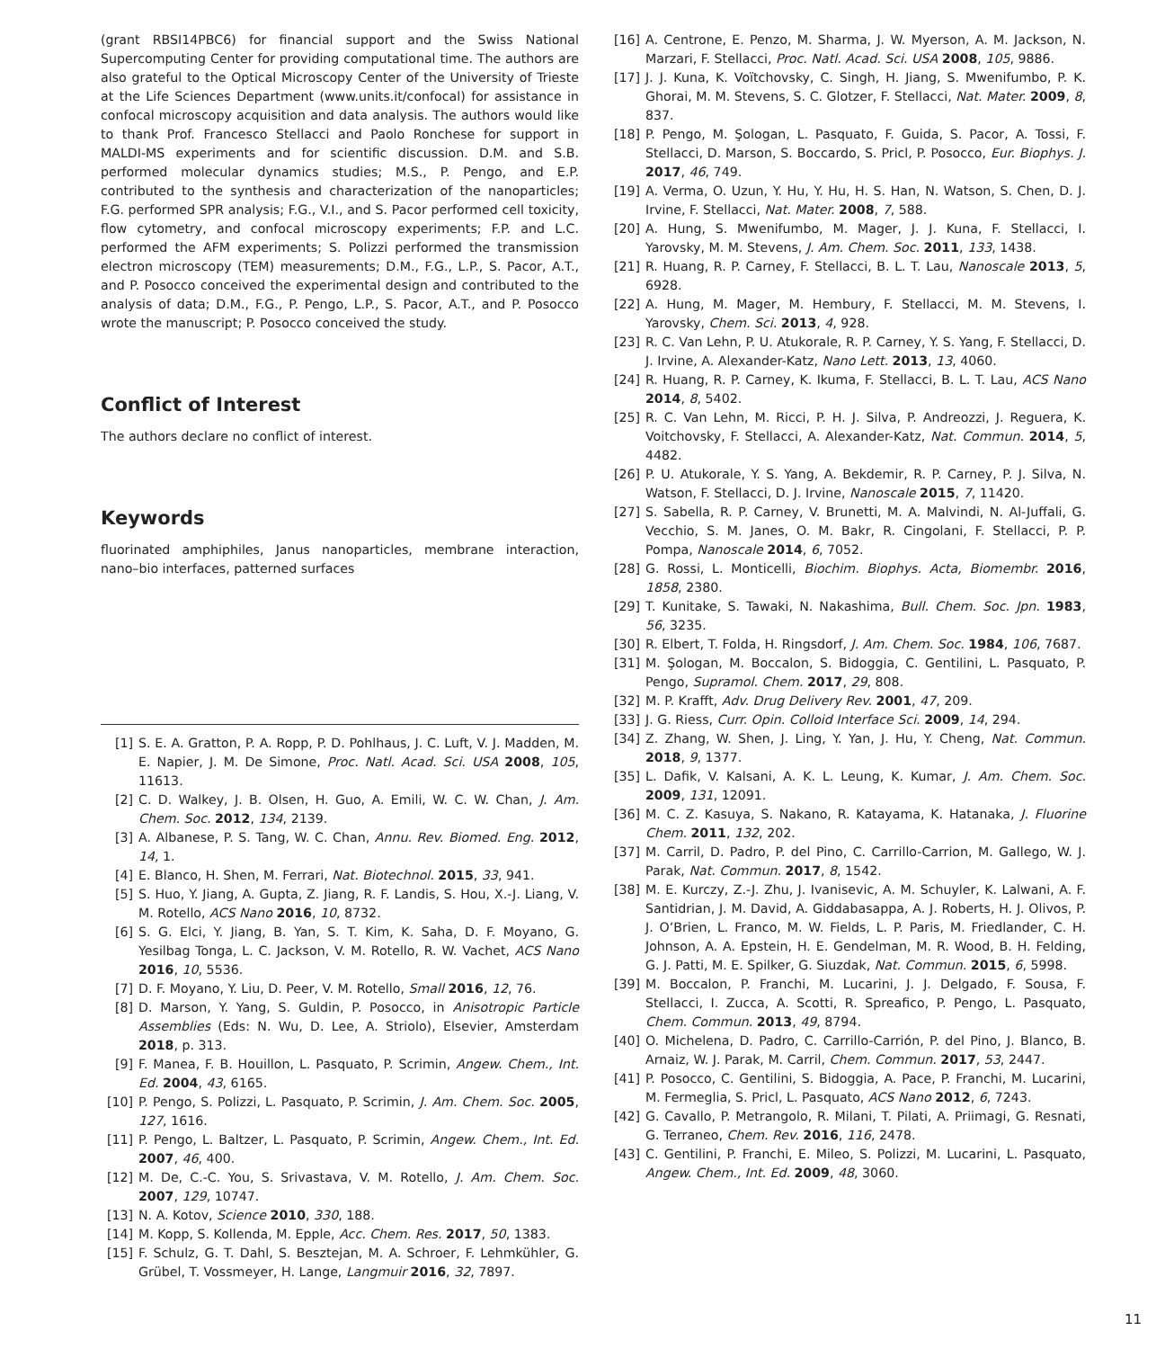(grant RBSI14PBC6) for financial support and the Swiss National Supercomputing Center for providing computational time. The authors are also grateful to the Optical Microscopy Center of the University of Trieste at the Life Sciences Department (www.units.it/confocal) for assistance in confocal microscopy acquisition and data analysis. The authors would like to thank Prof. Francesco Stellacci and Paolo Ronchese for support in MALDI-MS experiments and for scientific discussion. D.M. and S.B. performed molecular dynamics studies; M.S., P. Pengo, and E.P. contributed to the synthesis and characterization of the nanoparticles; F.G. performed SPR analysis; F.G., V.I., and S. Pacor performed cell toxicity, flow cytometry, and confocal microscopy experiments; F.P. and L.C. performed the AFM experiments; S. Polizzi performed the transmission electron microscopy (TEM) measurements; D.M., F.G., L.P., S. Pacor, A.T., and P. Posocco conceived the experimental design and contributed to the analysis of data; D.M., F.G., P. Pengo, L.P., S. Pacor, A.T., and P. Posocco wrote the manuscript; P. Posocco conceived the study.
Conflict of Interest
The authors declare no conflict of interest.
Keywords
fluorinated amphiphiles, Janus nanoparticles, membrane interaction, nano–bio interfaces, patterned surfaces
[1] S. E. A. Gratton, P. A. Ropp, P. D. Pohlhaus, J. C. Luft, V. J. Madden, M. E. Napier, J. M. De Simone, Proc. Natl. Acad. Sci. USA 2008, 105, 11613.
[2] C. D. Walkey, J. B. Olsen, H. Guo, A. Emili, W. C. W. Chan, J. Am. Chem. Soc. 2012, 134, 2139.
[3] A. Albanese, P. S. Tang, W. C. Chan, Annu. Rev. Biomed. Eng. 2012, 14, 1.
[4] E. Blanco, H. Shen, M. Ferrari, Nat. Biotechnol. 2015, 33, 941.
[5] S. Huo, Y. Jiang, A. Gupta, Z. Jiang, R. F. Landis, S. Hou, X.-J. Liang, V. M. Rotello, ACS Nano 2016, 10, 8732.
[6] S. G. Elci, Y. Jiang, B. Yan, S. T. Kim, K. Saha, D. F. Moyano, G. Yesilbag Tonga, L. C. Jackson, V. M. Rotello, R. W. Vachet, ACS Nano 2016, 10, 5536.
[7] D. F. Moyano, Y. Liu, D. Peer, V. M. Rotello, Small 2016, 12, 76.
[8] D. Marson, Y. Yang, S. Guldin, P. Posocco, in Anisotropic Particle Assemblies (Eds: N. Wu, D. Lee, A. Striolo), Elsevier, Amsterdam 2018, p. 313.
[9] F. Manea, F. B. Houillon, L. Pasquato, P. Scrimin, Angew. Chem., Int. Ed. 2004, 43, 6165.
[10] P. Pengo, S. Polizzi, L. Pasquato, P. Scrimin, J. Am. Chem. Soc. 2005, 127, 1616.
[11] P. Pengo, L. Baltzer, L. Pasquato, P. Scrimin, Angew. Chem., Int. Ed. 2007, 46, 400.
[12] M. De, C.-C. You, S. Srivastava, V. M. Rotello, J. Am. Chem. Soc. 2007, 129, 10747.
[13] N. A. Kotov, Science 2010, 330, 188.
[14] M. Kopp, S. Kollenda, M. Epple, Acc. Chem. Res. 2017, 50, 1383.
[15] F. Schulz, G. T. Dahl, S. Besztejan, M. A. Schroer, F. Lehmkühler, G. Grübel, T. Vossmeyer, H. Lange, Langmuir 2016, 32, 7897.
[16] A. Centrone, E. Penzo, M. Sharma, J. W. Myerson, A. M. Jackson, N. Marzari, F. Stellacci, Proc. Natl. Acad. Sci. USA 2008, 105, 9886.
[17] J. J. Kuna, K. Voïtchovsky, C. Singh, H. Jiang, S. Mwenifumbo, P. K. Ghorai, M. M. Stevens, S. C. Glotzer, F. Stellacci, Nat. Mater. 2009, 8, 837.
[18] P. Pengo, M. Şologan, L. Pasquato, F. Guida, S. Pacor, A. Tossi, F. Stellacci, D. Marson, S. Boccardo, S. Pricl, P. Posocco, Eur. Biophys. J. 2017, 46, 749.
[19] A. Verma, O. Uzun, Y. Hu, Y. Hu, H. S. Han, N. Watson, S. Chen, D. J. Irvine, F. Stellacci, Nat. Mater. 2008, 7, 588.
[20] A. Hung, S. Mwenifumbo, M. Mager, J. J. Kuna, F. Stellacci, I. Yarovsky, M. M. Stevens, J. Am. Chem. Soc. 2011, 133, 1438.
[21] R. Huang, R. P. Carney, F. Stellacci, B. L. T. Lau, Nanoscale 2013, 5, 6928.
[22] A. Hung, M. Mager, M. Hembury, F. Stellacci, M. M. Stevens, I. Yarovsky, Chem. Sci. 2013, 4, 928.
[23] R. C. Van Lehn, P. U. Atukorale, R. P. Carney, Y. S. Yang, F. Stellacci, D. J. Irvine, A. Alexander-Katz, Nano Lett. 2013, 13, 4060.
[24] R. Huang, R. P. Carney, K. Ikuma, F. Stellacci, B. L. T. Lau, ACS Nano 2014, 8, 5402.
[25] R. C. Van Lehn, M. Ricci, P. H. J. Silva, P. Andreozzi, J. Reguera, K. Voitchovsky, F. Stellacci, A. Alexander-Katz, Nat. Commun. 2014, 5, 4482.
[26] P. U. Atukorale, Y. S. Yang, A. Bekdemir, R. P. Carney, P. J. Silva, N. Watson, F. Stellacci, D. J. Irvine, Nanoscale 2015, 7, 11420.
[27] S. Sabella, R. P. Carney, V. Brunetti, M. A. Malvindi, N. Al-Juffali, G. Vecchio, S. M. Janes, O. M. Bakr, R. Cingolani, F. Stellacci, P. P. Pompa, Nanoscale 2014, 6, 7052.
[28] G. Rossi, L. Monticelli, Biochim. Biophys. Acta, Biomembr. 2016, 1858, 2380.
[29] T. Kunitake, S. Tawaki, N. Nakashima, Bull. Chem. Soc. Jpn. 1983, 56, 3235.
[30] R. Elbert, T. Folda, H. Ringsdorf, J. Am. Chem. Soc. 1984, 106, 7687.
[31] M. Şologan, M. Boccalon, S. Bidoggia, C. Gentilini, L. Pasquato, P. Pengo, Supramol. Chem. 2017, 29, 808.
[32] M. P. Krafft, Adv. Drug Delivery Rev. 2001, 47, 209.
[33] J. G. Riess, Curr. Opin. Colloid Interface Sci. 2009, 14, 294.
[34] Z. Zhang, W. Shen, J. Ling, Y. Yan, J. Hu, Y. Cheng, Nat. Commun. 2018, 9, 1377.
[35] L. Dafik, V. Kalsani, A. K. L. Leung, K. Kumar, J. Am. Chem. Soc. 2009, 131, 12091.
[36] M. C. Z. Kasuya, S. Nakano, R. Katayama, K. Hatanaka, J. Fluorine Chem. 2011, 132, 202.
[37] M. Carril, D. Padro, P. del Pino, C. Carrillo-Carrion, M. Gallego, W. J. Parak, Nat. Commun. 2017, 8, 1542.
[38] M. E. Kurczy, Z.-J. Zhu, J. Ivanisevic, A. M. Schuyler, K. Lalwani, A. F. Santidrian, J. M. David, A. Giddabasappa, A. J. Roberts, H. J. Olivos, P. J. O’Brien, L. Franco, M. W. Fields, L. P. Paris, M. Friedlander, C. H. Johnson, A. A. Epstein, H. E. Gendelman, M. R. Wood, B. H. Felding, G. J. Patti, M. E. Spilker, G. Siuzdak, Nat. Commun. 2015, 6, 5998.
[39] M. Boccalon, P. Franchi, M. Lucarini, J. J. Delgado, F. Sousa, F. Stellacci, I. Zucca, A. Scotti, R. Spreafico, P. Pengo, L. Pasquato, Chem. Commun. 2013, 49, 8794.
[40] O. Michelena, D. Padro, C. Carrillo-Carrión, P. del Pino, J. Blanco, B. Arnaiz, W. J. Parak, M. Carril, Chem. Commun. 2017, 53, 2447.
[41] P. Posocco, C. Gentilini, S. Bidoggia, A. Pace, P. Franchi, M. Lucarini, M. Fermeglia, S. Pricl, L. Pasquato, ACS Nano 2012, 6, 7243.
[42] G. Cavallo, P. Metrangolo, R. Milani, T. Pilati, A. Priimagi, G. Resnati, G. Terraneo, Chem. Rev. 2016, 116, 2478.
[43] C. Gentilini, P. Franchi, E. Mileo, S. Polizzi, M. Lucarini, L. Pasquato, Angew. Chem., Int. Ed. 2009, 48, 3060.
11